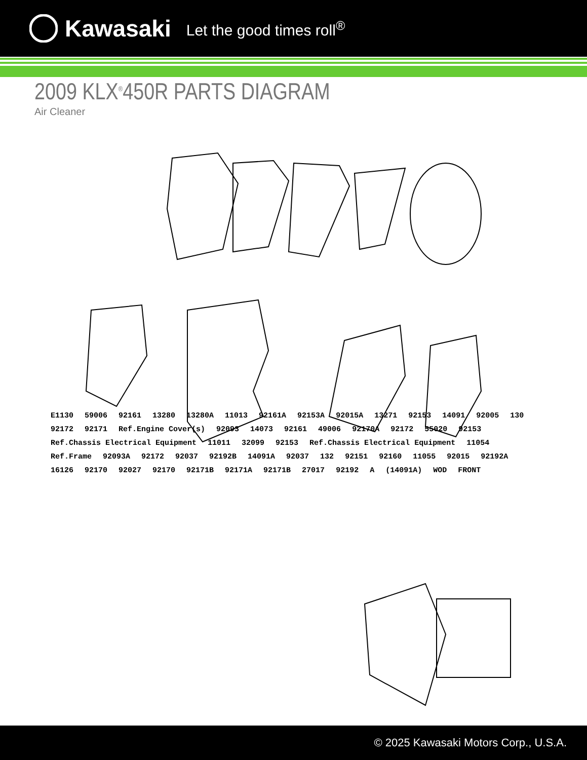Kawasaki Let the good times roll<sup>®</sup>
2009 KLX<sup>®</sup>450R PARTS DIAGRAM
Air Cleaner
E1130 59006 92161 13280 13280A 11013 92161A 92153A 92015A 13271 92153 14091 92005 130 92172 92171 Ref.Engine Cover(s) 92093 14073 92161 49006 92170A 92172 55020 92153 Ref.Chassis Electrical Equipment 11011 32099 92153 Ref.Chassis Electrical Equipment 11054 Ref.Frame 92093A 92172 92037 92192B 14091A 92037 132 92151 92160 11055 92015 92192A 16126 92170 92027 92170 92171B 92171A 92171B 27017 92192 A (14091A) WOD FRONT
© 2025 Kawasaki Motors Corp., U.S.A.